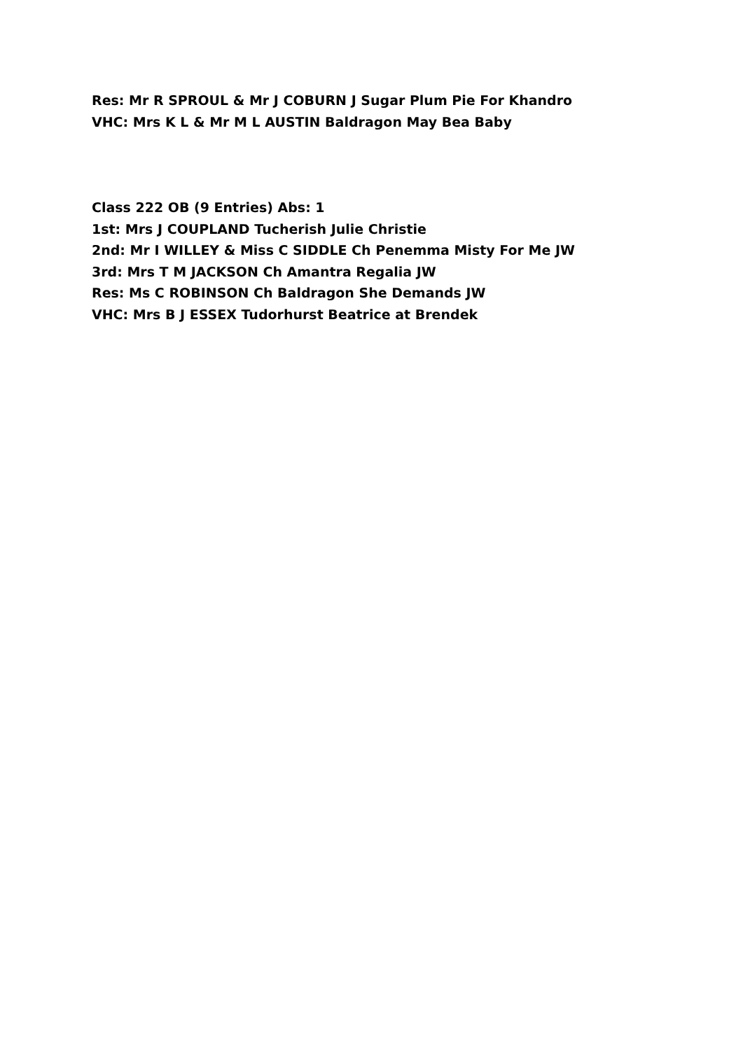Res: Mr R SPROUL & Mr J COBURN J Sugar Plum Pie For Khandro
VHC: Mrs K L & Mr M L AUSTIN Baldragon May Bea Baby
Class 222 OB (9 Entries) Abs: 1
1st: Mrs J COUPLAND Tucherish Julie Christie
2nd: Mr I WILLEY & Miss C SIDDLE Ch Penemma Misty For Me JW
3rd: Mrs T M JACKSON Ch Amantra Regalia JW
Res: Ms C ROBINSON Ch Baldragon She Demands JW
VHC: Mrs B J ESSEX Tudorhurst Beatrice at Brendek